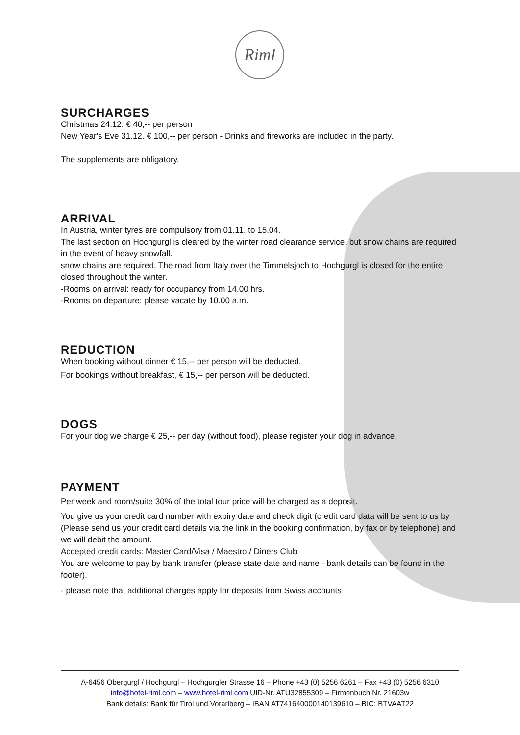Riml
SURCHARGES
Christmas 24.12. € 40,-- per person
New Year's Eve 31.12. € 100,-- per person - Drinks and fireworks are included in the party.
The supplements are obligatory.
ARRIVAL
In Austria, winter tyres are compulsory from 01.11. to 15.04.
The last section on Hochgurgl is cleared by the winter road clearance service, but snow chains are required in the event of heavy snowfall.
snow chains are required. The road from Italy over the Timmelsjoch to Hochgurgl is closed for the entire closed throughout the winter.
-Rooms on arrival: ready for occupancy from 14.00 hrs.
-Rooms on departure: please vacate by 10.00 a.m.
REDUCTION
When booking without dinner € 15,-- per person will be deducted.
For bookings without breakfast, € 15,-- per person will be deducted.
DOGS
For your dog we charge € 25,-- per day (without food), please register your dog in advance.
PAYMENT
Per week and room/suite 30% of the total tour price will be charged as a deposit.
You give us your credit card number with expiry date and check digit (credit card data will be sent to us by (Please send us your credit card details via the link in the booking confirmation, by fax or by telephone) and we will debit the amount.
Accepted credit cards: Master Card/Visa / Maestro / Diners Club
You are welcome to pay by bank transfer (please state date and name - bank details can be found in the footer).
- please note that additional charges apply for deposits from Swiss accounts
A-6456 Obergurgl / Hochgurgl – Hochgurgler Strasse 16 – Phone +43 (0) 5256 6261 – Fax +43 (0) 5256 6310
info@hotel-riml.com – www.hotel-riml.com UID-Nr. ATU32855309 – Firmenbuch Nr. 21603w
Bank details: Bank für Tirol und Vorarlberg – IBAN AT741640000140139610 – BIC: BTVAAT22